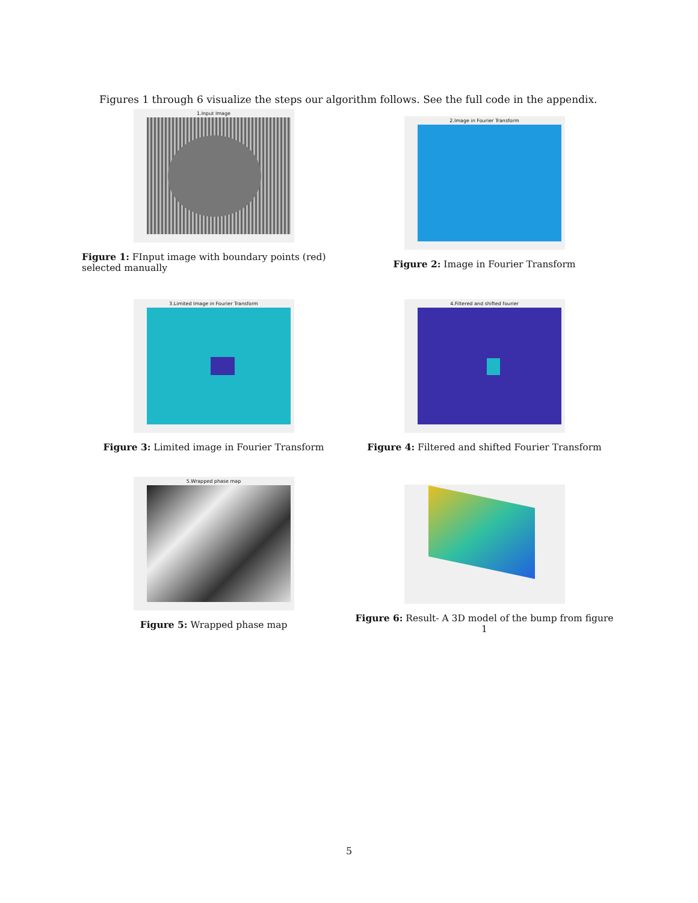Figures 1 through 6 visualize the steps our algorithm follows. See the full code in the appendix.
1.Input Image
Figure 1: FInput image with boundary points (red) selected manually
2.Image in Fourier Transform
Figure 2: Image in Fourier Transform
3.Limited Image in Fourier Transform
Figure 3: Limited image in Fourier Transform
4.Filtered and shifted fourier
Figure 4: Filtered and shifted Fourier Transform
5.Wrapped phase map
Figure 5: Wrapped phase map
Figure 6: Result- A 3D model of the bump from figure 1
5